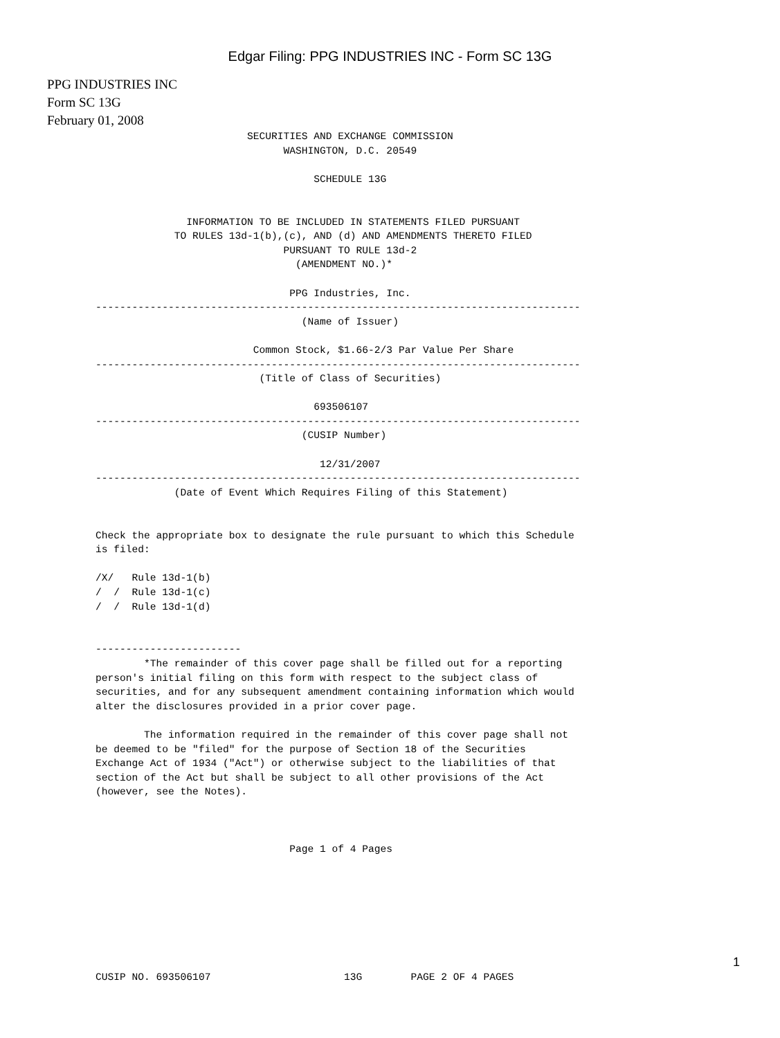Edgar Filing: PPG INDUSTRIES INC - Form SC 13G
PPG INDUSTRIES INC
Form SC 13G
February 01, 2008
                         SECURITIES AND EXCHANGE COMMISSION
                               WASHINGTON, D.C. 20549

                                    SCHEDULE 13G


               INFORMATION TO BE INCLUDED IN STATEMENTS FILED PURSUANT
             TO RULES 13d-1(b),(c), AND (d) AND AMENDMENTS THERETO FILED
                               PURSUANT TO RULE 13d-2
                                 (AMENDMENT NO.)*

                                PPG Industries, Inc.
--------------------------------------------------------------------------------
                                  (Name of Issuer)

                          Common Stock, $1.66-2/3 Par Value Per Share
--------------------------------------------------------------------------------
                           (Title of Class of Securities)

                                    693506107
--------------------------------------------------------------------------------
                                  (CUSIP Number)

                                     12/31/2007
--------------------------------------------------------------------------------
             (Date of Event Which Requires Filing of this Statement)


Check the appropriate box to designate the rule pursuant to which this Schedule
is filed:

/X/   Rule 13d-1(b)
/  /  Rule 13d-1(c)
/  /  Rule 13d-1(d)


------------------------
        *The remainder of this cover page shall be filled out for a reporting
person's initial filing on this form with respect to the subject class of
securities, and for any subsequent amendment containing information which would
alter the disclosures provided in a prior cover page.

        The information required in the remainder of this cover page shall not
be deemed to be "filed" for the purpose of Section 18 of the Securities
Exchange Act of 1934 ("Act") or otherwise subject to the liabilities of that
section of the Act but shall be subject to all other provisions of the Act
(however, see the Notes).



                                Page 1 of 4 Pages








CUSIP NO. 693506107                      13G        PAGE 2 OF 4 PAGES
1